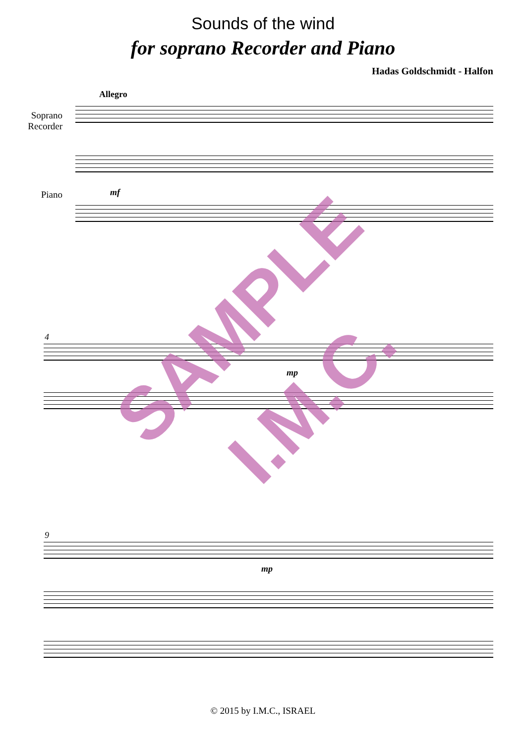Sounds of the wind
for soprano Recorder and Piano
Hadas Goldschmidt - Halfon
Allegro
Soprano Recorder
Piano mf
4
mp
9
mp
SAMPLE
I.M.C.
© 2015 by I.M.C., ISRAEL